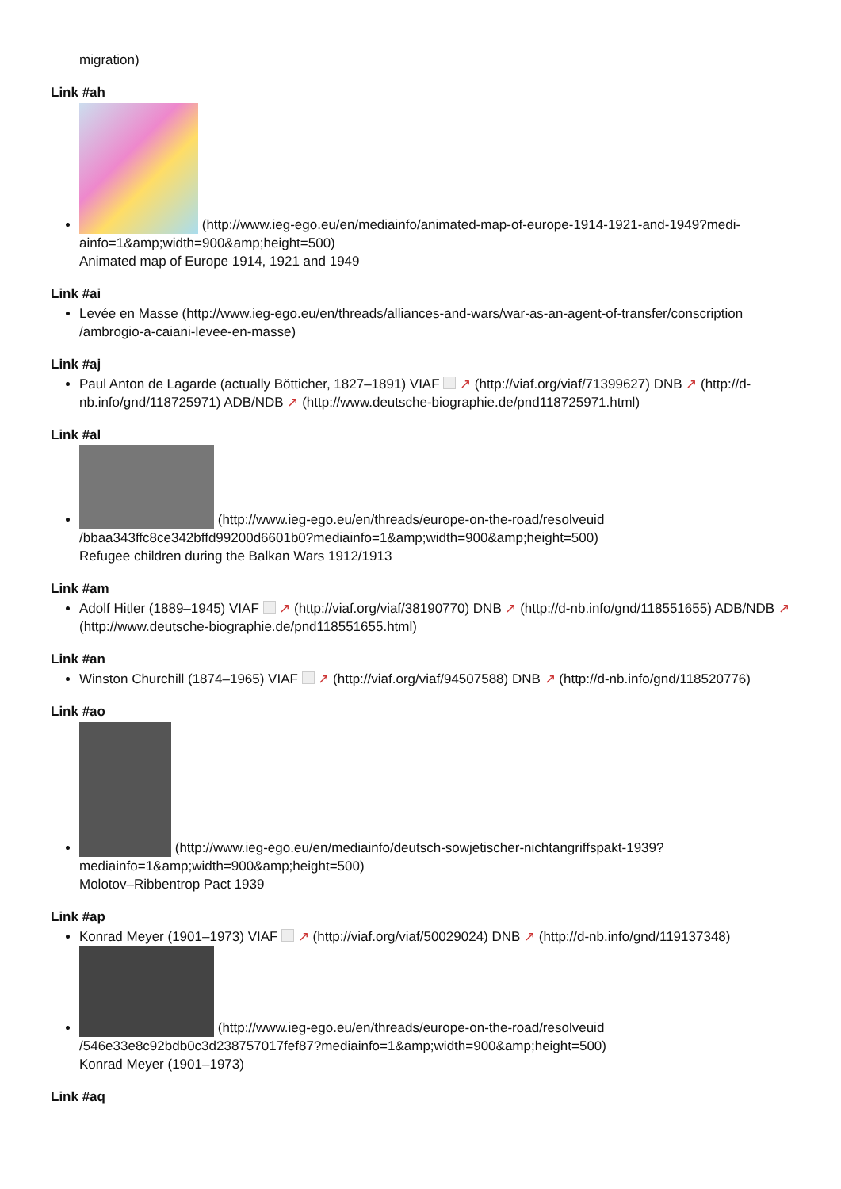migration)
Link #ah
(http://www.ieg-ego.eu/en/mediainfo/animated-map-of-europe-1914-1921-and-1949?medi-ainfo=1&amp;width=900&amp;height=500)
Animated map of Europe 1914, 1921 and 1949
Link #ai
Levée en Masse (http://www.ieg-ego.eu/en/threads/alliances-and-wars/war-as-an-agent-of-transfer/conscription /ambrogio-a-caiani-levee-en-masse)
Link #aj
Paul Anton de Lagarde (actually Bötticher, 1827–1891) VIAF ↗ (http://viaf.org/viaf/71399627) DNB ↗ (http://d-nb.info/gnd/118725971) ADB/NDB ↗ (http://www.deutsche-biographie.de/pnd118725971.html)
Link #al
(http://www.ieg-ego.eu/en/threads/europe-on-the-road/resolveuid /bbaa343ffc8ce342bffd99200d6601b0?mediainfo=1&amp;width=900&amp;height=500)
Refugee children during the Balkan Wars 1912/1913
Link #am
Adolf Hitler (1889–1945) VIAF ↗ (http://viaf.org/viaf/38190770) DNB ↗ (http://d-nb.info/gnd/118551655) ADB/NDB ↗ (http://www.deutsche-biographie.de/pnd118551655.html)
Link #an
Winston Churchill (1874–1965) VIAF ↗ (http://viaf.org/viaf/94507588) DNB ↗ (http://d-nb.info/gnd/118520776)
Link #ao
(http://www.ieg-ego.eu/en/mediainfo/deutsch-sowjetischer-nichtangriffspakt-1939?mediainfo=1&amp;width=900&amp;height=500)
Molotov–Ribbentrop Pact 1939
Link #ap
Konrad Meyer (1901–1973) VIAF ↗ (http://viaf.org/viaf/50029024) DNB ↗ (http://d-nb.info/gnd/119137348)
(http://www.ieg-ego.eu/en/threads/europe-on-the-road/resolveuid /546e33e8c92bdb0c3d238757017fef87?mediainfo=1&amp;width=900&amp;height=500)
Konrad Meyer (1901–1973)
Link #aq